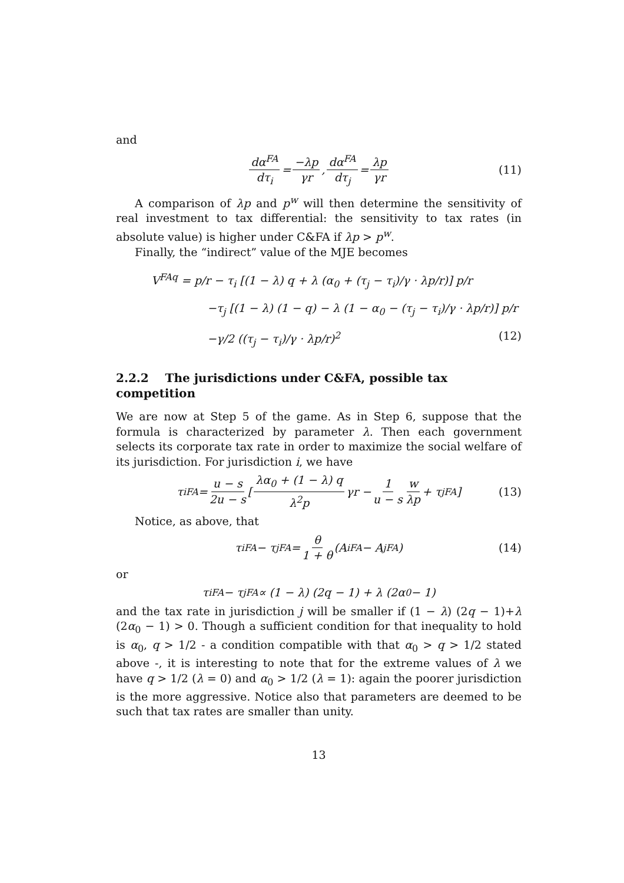and
dα<sup>FA</sup> dτ<sub>i</sub> = −λp γr, dα<sup>FA</sup> dτ<sub>j</sub> = λp γr (11)
A comparison of λp and p<sup>w</sup> will then determine the sensitivity of real investment to tax differential: the sensitivity to tax rates (in absolute value) is higher under C&FA if λp > p<sup>w</sup>.
Finally, the “indirect” value of the MJE becomes
V<sup>FAq</sup> = p/r − τ<sub>i</sub> [(1 − λ) q + λ (α<sub>0</sub> + (τ<sub>j</sub> − τ<sub>i</sub>)/γ · λp/r)] p/r
−τ<sub>j</sub> [(1 − λ) (1 − q) − λ (1 − α<sub>0</sub> − (τ<sub>j</sub> − τ<sub>i</sub>)/γ · λp/r)] p/r
−γ/2 ((τ<sub>j</sub> − τ<sub>i</sub>)/γ · λp/r)<sup>2</sup> (12)
2.2.2 The jurisdictions under C&FA, possible tax competition
We are now at Step 5 of the game. As in Step 6, suppose that the formula is characterized by parameter λ. Then each government selects its corporate tax rate in order to maximize the social welfare of its jurisdiction. For jurisdiction i, we have
τ<sub>i</sub><sup>FA</sup> = u − s 2u − s [λα<sub>0</sub> + (1 − λ) q λ<sup>2</sup>p γr − 1 u − s w λp + τ<sub>j</sub><sup>FA</sup>] (13)
Notice, as above, that
τ<sub>i</sub><sup>FA</sup> − τ<sub>j</sub><sup>FA</sup> = θ 1 + θ (A<sub>i</sub><sup>FA</sup> − A<sub>j</sub><sup>FA</sup>) (14)
or
τ<sub>i</sub><sup>FA</sup> − τ<sub>j</sub><sup>FA</sup> ∝ (1 − λ) (2q − 1) + λ (2α<sub>0</sub> − 1)
and the tax rate in jurisdiction j will be smaller if (1 − λ) (2q − 1)+λ (2α<sub>0</sub> − 1) > 0. Though a sufficient condition for that inequality to hold is α<sub>0</sub>, q > 1/2 - a condition compatible with that α<sub>0</sub> > q > 1/2 stated above -, it is interesting to note that for the extreme values of λ we have q > 1/2 (λ = 0) and α<sub>0</sub> > 1/2 (λ = 1): again the poorer jurisdiction is the more aggressive. Notice also that parameters are deemed to be such that tax rates are smaller than unity.
13